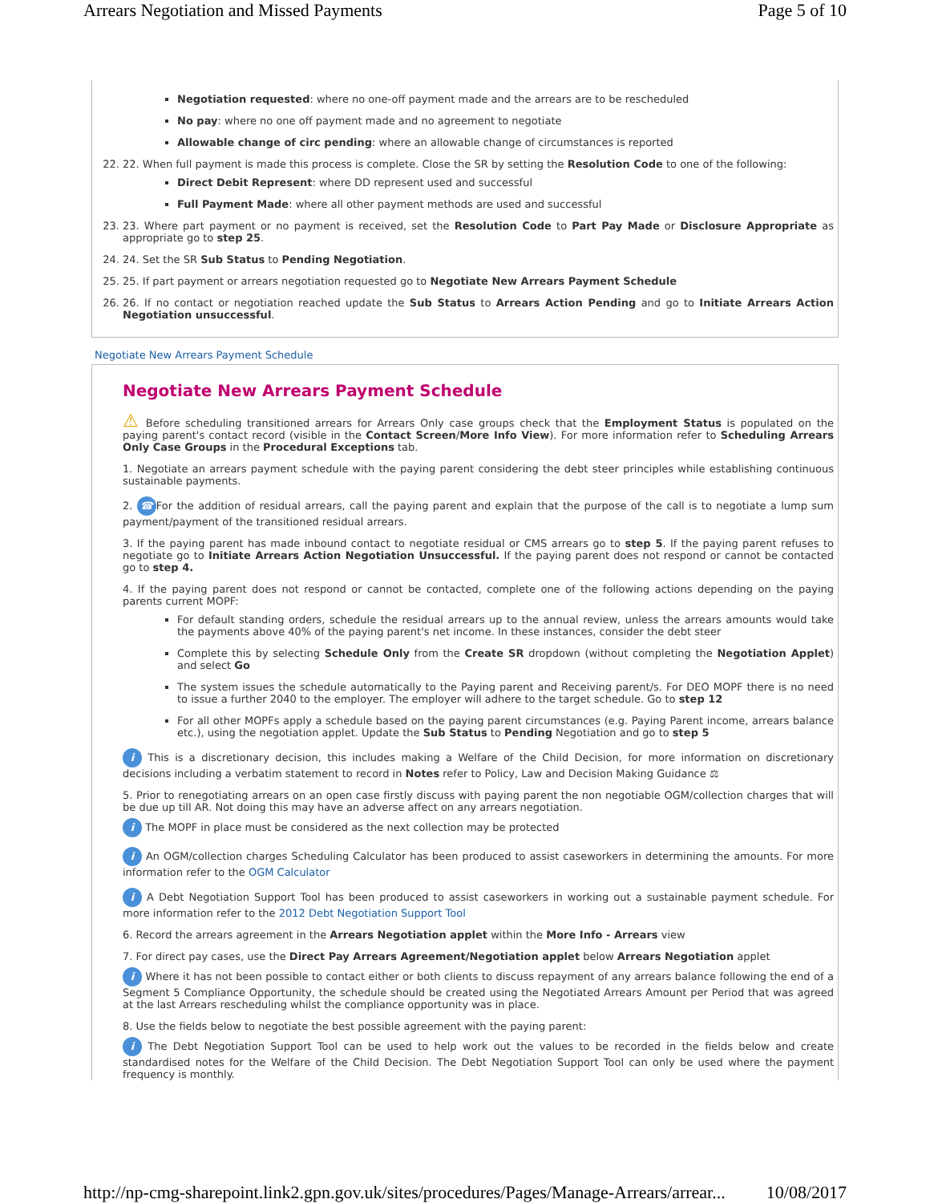Arrears Negotiation and Missed Payments Page 5 of 10
Negotiation requested: where no one-off payment made and the arrears are to be rescheduled
No pay: where no one off payment made and no agreement to negotiate
Allowable change of circ pending: where an allowable change of circumstances is reported
22. 22. When full payment is made this process is complete. Close the SR by setting the Resolution Code to one of the following:
Direct Debit Represent: where DD represent used and successful
Full Payment Made: where all other payment methods are used and successful
23. 23. Where part payment or no payment is received, set the Resolution Code to Part Pay Made or Disclosure Appropriate as appropriate go to step 25.
24. 24. Set the SR Sub Status to Pending Negotiation.
25. 25. If part payment or arrears negotiation requested go to Negotiate New Arrears Payment Schedule
26. 26. If no contact or negotiation reached update the Sub Status to Arrears Action Pending and go to Initiate Arrears Action Negotiation unsuccessful.
Negotiate New Arrears Payment Schedule
Negotiate New Arrears Payment Schedule
⚠ Before scheduling transitioned arrears for Arrears Only case groups check that the Employment Status is populated on the paying parent's contact record (visible in the Contact Screen/More Info View). For more information refer to Scheduling Arrears Only Case Groups in the Procedural Exceptions tab.
1. Negotiate an arrears payment schedule with the paying parent considering the debt steer principles while establishing continuous sustainable payments.
2. ☎ For the addition of residual arrears, call the paying parent and explain that the purpose of the call is to negotiate a lump sum payment/payment of the transitioned residual arrears.
3. If the paying parent has made inbound contact to negotiate residual or CMS arrears go to step 5. If the paying parent refuses to negotiate go to Initiate Arrears Action Negotiation Unsuccessful. If the paying parent does not respond or cannot be contacted go to step 4.
4. If the paying parent does not respond or cannot be contacted, complete one of the following actions depending on the paying parents current MOPF:
For default standing orders, schedule the residual arrears up to the annual review, unless the arrears amounts would take the payments above 40% of the paying parent's net income. In these instances, consider the debt steer
Complete this by selecting Schedule Only from the Create SR dropdown (without completing the Negotiation Applet) and select Go
The system issues the schedule automatically to the Paying parent and Receiving parent/s. For DEO MOPF there is no need to issue a further 2040 to the employer. The employer will adhere to the target schedule. Go to step 12
For all other MOPFs apply a schedule based on the paying parent circumstances (e.g. Paying Parent income, arrears balance etc.), using the negotiation applet. Update the Sub Status to Pending Negotiation and go to step 5
i This is a discretionary decision, this includes making a Welfare of the Child Decision, for more information on discretionary decisions including a verbatim statement to record in Notes refer to Policy, Law and Decision Making Guidance ⚖
5. Prior to renegotiating arrears on an open case firstly discuss with paying parent the non negotiable OGM/collection charges that will be due up till AR. Not doing this may have an adverse affect on any arrears negotiation.
i The MOPF in place must be considered as the next collection may be protected
i An OGM/collection charges Scheduling Calculator has been produced to assist caseworkers in determining the amounts. For more information refer to the OGM Calculator
i A Debt Negotiation Support Tool has been produced to assist caseworkers in working out a sustainable payment schedule. For more information refer to the 2012 Debt Negotiation Support Tool
6. Record the arrears agreement in the Arrears Negotiation applet within the More Info - Arrears view
7. For direct pay cases, use the Direct Pay Arrears Agreement/Negotiation applet below Arrears Negotiation applet
i Where it has not been possible to contact either or both clients to discuss repayment of any arrears balance following the end of a Segment 5 Compliance Opportunity, the schedule should be created using the Negotiated Arrears Amount per Period that was agreed at the last Arrears rescheduling whilst the compliance opportunity was in place.
8. Use the fields below to negotiate the best possible agreement with the paying parent:
i The Debt Negotiation Support Tool can be used to help work out the values to be recorded in the fields below and create standardised notes for the Welfare of the Child Decision. The Debt Negotiation Support Tool can only be used where the payment frequency is monthly.
http://np-cmg-sharepoint.link2.gpn.gov.uk/sites/procedures/Pages/Manage-Arrears/arrear... 10/08/2017